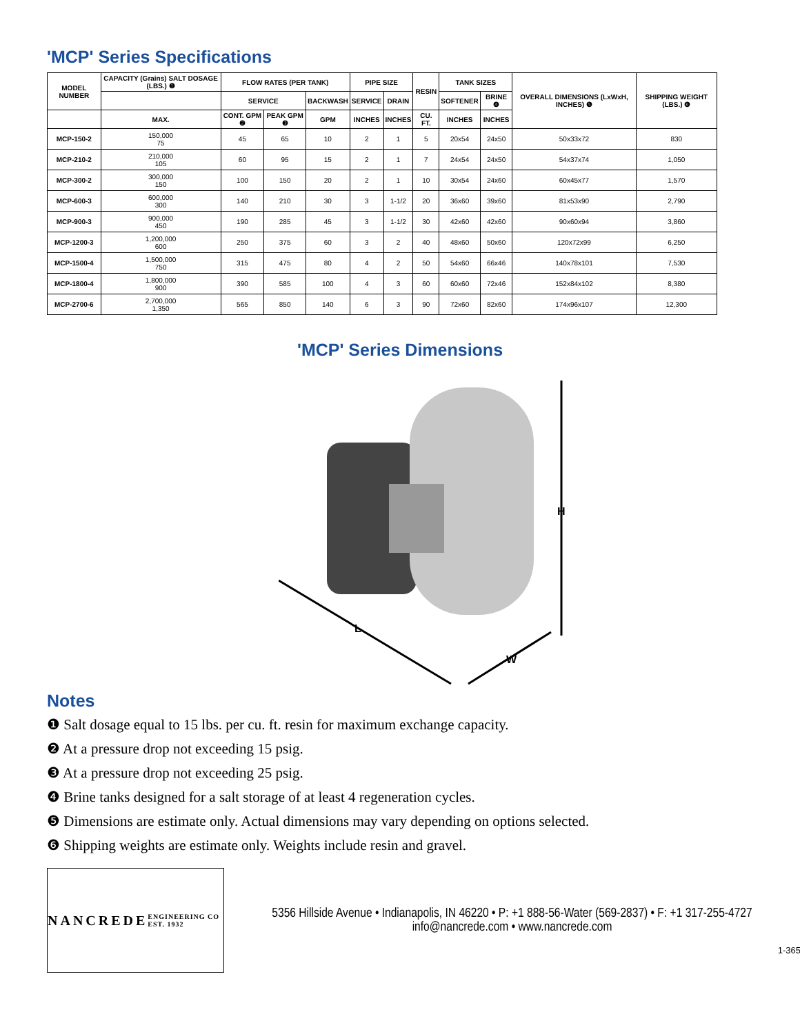'MCP' Series Specifications
| MODEL NUMBER | CAPACITY (Grains) SALT DOSAGE (LBS.) ❶ | FLOW RATES (PER TANK) | | | PIPE SIZE | | RESIN | TANK SIZES | | OVERALL DIMENSIONS (LxWxH, INCHES) ❺ | SHIPPING WEIGHT (LBS.) ❻ |
| --- | --- | --- | --- | --- | --- | --- | --- | --- | --- | --- | --- |
| | | SERVICE | | BACKWASH | SERVICE | DRAIN | | SOFTENER | BRINE ❹ | | |
| | MAX. | CONT. GPM ❷ | PEAK GPM ❸ | GPM | INCHES | INCHES | CU. FT. | INCHES | INCHES | | |
| MCP-150-2 | 150,000 75 | 45 | 65 | 10 | 2 | 1 | 5 | 20x54 | 24x50 | 50x33x72 | 830 |
| MCP-210-2 | 210,000 105 | 60 | 95 | 15 | 2 | 1 | 7 | 24x54 | 24x50 | 54x37x74 | 1,050 |
| MCP-300-2 | 300,000 150 | 100 | 150 | 20 | 2 | 1 | 10 | 30x54 | 24x60 | 60x45x77 | 1,570 |
| MCP-600-3 | 600,000 300 | 140 | 210 | 30 | 3 | 1-1/2 | 20 | 36x60 | 39x60 | 81x53x90 | 2,790 |
| MCP-900-3 | 900,000 450 | 190 | 285 | 45 | 3 | 1-1/2 | 30 | 42x60 | 42x60 | 90x60x94 | 3,860 |
| MCP-1200-3 | 1,200,000 600 | 250 | 375 | 60 | 3 | 2 | 40 | 48x60 | 50x60 | 120x72x99 | 6,250 |
| MCP-1500-4 | 1,500,000 750 | 315 | 475 | 80 | 4 | 2 | 50 | 54x60 | 66x46 | 140x78x101 | 7,530 |
| MCP-1800-4 | 1,800,000 900 | 390 | 585 | 100 | 4 | 3 | 60 | 60x60 | 72x46 | 152x84x102 | 8,380 |
| MCP-2700-6 | 2,700,000 1,350 | 565 | 850 | 140 | 6 | 3 | 90 | 72x60 | 82x60 | 174x96x107 | 12,300 |
'MCP' Series Dimensions
H
L
W
Notes
❶ Salt dosage equal to 15 lbs. per cu. ft. resin for maximum exchange capacity.
❷ At a pressure drop not exceeding 15 psig.
❸ At a pressure drop not exceeding 25 psig.
❹ Brine tanks designed for a salt storage of at least 4 regeneration cycles.
❺ Dimensions are estimate only. Actual dimensions may vary depending on options selected.
❻ Shipping weights are estimate only. Weights include resin and gravel.
NANCREDE
ENGINEERING CO EST. 1932
5356 Hillside Avenue • Indianapolis, IN 46220 • P: +1 888-56-Water (569-2837) • F: +1 317-255-4727
info@nancrede.com • www.nancrede.com
1-365